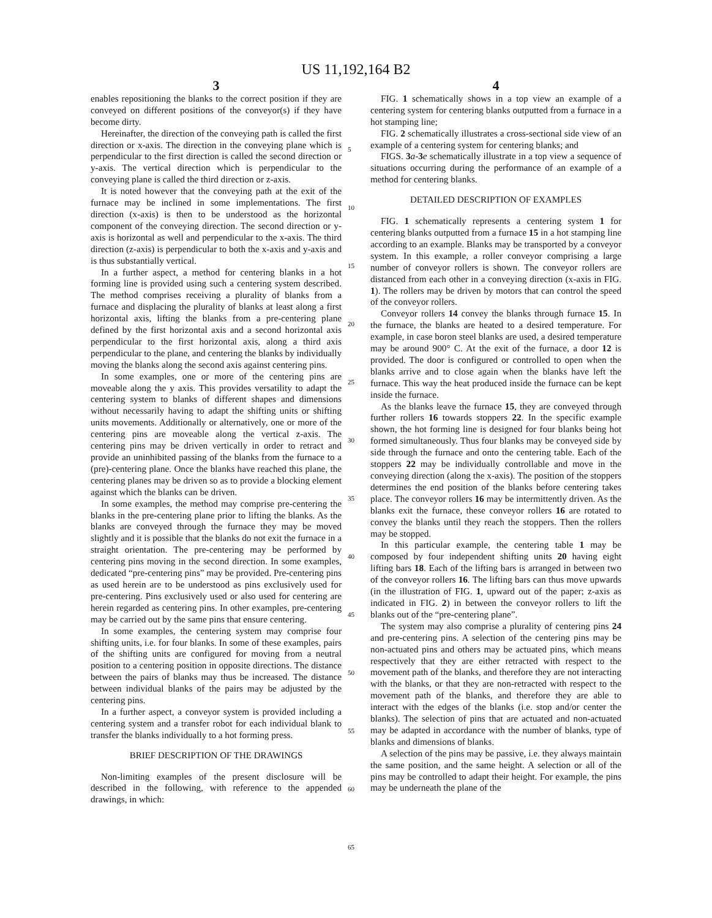US 11,192,164 B2
3
enables repositioning the blanks to the correct position if they are conveyed on different positions of the conveyor(s) if they have become dirty.
Hereinafter, the direction of the conveying path is called the first direction or x-axis. The direction in the conveying plane which is perpendicular to the first direction is called the second direction or y-axis. The vertical direction which is perpendicular to the conveying plane is called the third direction or z-axis.
It is noted however that the conveying path at the exit of the furnace may be inclined in some implementations. The first direction (x-axis) is then to be understood as the horizontal component of the conveying direction. The second direction or y-axis is horizontal as well and perpendicular to the x-axis. The third direction (z-axis) is perpendicular to both the x-axis and y-axis and is thus substantially vertical.
In a further aspect, a method for centering blanks in a hot forming line is provided using such a centering system described. The method comprises receiving a plurality of blanks from a furnace and displacing the plurality of blanks at least along a first horizontal axis, lifting the blanks from a pre-centering plane defined by the first horizontal axis and a second horizontal axis perpendicular to the first horizontal axis, along a third axis perpendicular to the plane, and centering the blanks by individually moving the blanks along the second axis against centering pins.
In some examples, one or more of the centering pins are moveable along the y axis. This provides versatility to adapt the centering system to blanks of different shapes and dimensions without necessarily having to adapt the shifting units or shifting units movements. Additionally or alternatively, one or more of the centering pins are moveable along the vertical z-axis. The centering pins may be driven vertically in order to retract and provide an uninhibited passing of the blanks from the furnace to a (pre)-centering plane. Once the blanks have reached this plane, the centering planes may be driven so as to provide a blocking element against which the blanks can be driven.
In some examples, the method may comprise pre-centering the blanks in the pre-centering plane prior to lifting the blanks. As the blanks are conveyed through the furnace they may be moved slightly and it is possible that the blanks do not exit the furnace in a straight orientation. The pre-centering may be performed by centering pins moving in the second direction. In some examples, dedicated “pre-centering pins” may be provided. Pre-centering pins as used herein are to be understood as pins exclusively used for pre-centering. Pins exclusively used or also used for centering are herein regarded as centering pins. In other examples, pre-centering may be carried out by the same pins that ensure centering.
In some examples, the centering system may comprise four shifting units, i.e. for four blanks. In some of these examples, pairs of the shifting units are configured for moving from a neutral position to a centering position in opposite directions. The distance between the pairs of blanks may thus be increased. The distance between individual blanks of the pairs may be adjusted by the centering pins.
In a further aspect, a conveyor system is provided including a centering system and a transfer robot for each individual blank to transfer the blanks individually to a hot forming press.
BRIEF DESCRIPTION OF THE DRAWINGS
Non-limiting examples of the present disclosure will be described in the following, with reference to the appended drawings, in which:
4
FIG. 1 schematically shows in a top view an example of a centering system for centering blanks outputted from a furnace in a hot stamping line;
FIG. 2 schematically illustrates a cross-sectional side view of an example of a centering system for centering blanks; and
FIGS. 3 a-3 e schematically illustrate in a top view a sequence of situations occurring during the performance of an example of a method for centering blanks.
DETAILED DESCRIPTION OF EXAMPLES
FIG. 1 schematically represents a centering system 1 for centering blanks outputted from a furnace 15 in a hot stamping line according to an example. Blanks may be transported by a conveyor system. In this example, a roller conveyor comprising a large number of conveyor rollers is shown. The conveyor rollers are distanced from each other in a conveying direction (x-axis in FIG. 1). The rollers may be driven by motors that can control the speed of the conveyor rollers.
Conveyor rollers 14 convey the blanks through furnace 15. In the furnace, the blanks are heated to a desired temperature. For example, in case boron steel blanks are used, a desired temperature may be around 900° C. At the exit of the furnace, a door 12 is provided. The door is configured or controlled to open when the blanks arrive and to close again when the blanks have left the furnace. This way the heat produced inside the furnace can be kept inside the furnace.
As the blanks leave the furnace 15, they are conveyed through further rollers 16 towards stoppers 22. In the specific example shown, the hot forming line is designed for four blanks being hot formed simultaneously. Thus four blanks may be conveyed side by side through the furnace and onto the centering table. Each of the stoppers 22 may be individually controllable and move in the conveying direction (along the x-axis). The position of the stoppers determines the end position of the blanks before centering takes place. The conveyor rollers 16 may be intermittently driven. As the blanks exit the furnace, these conveyor rollers 16 are rotated to convey the blanks until they reach the stoppers. Then the rollers may be stopped.
In this particular example, the centering table 1 may be composed by four independent shifting units 20 having eight lifting bars 18. Each of the lifting bars is arranged in between two of the conveyor rollers 16. The lifting bars can thus move upwards (in the illustration of FIG. 1, upward out of the paper; z-axis as indicated in FIG. 2) in between the conveyor rollers to lift the blanks out of the “pre-centering plane”.
The system may also comprise a plurality of centering pins 24 and pre-centering pins. A selection of the centering pins may be non-actuated pins and others may be actuated pins, which means respectively that they are either retracted with respect to the movement path of the blanks, and therefore they are not interacting with the blanks, or that they are non-retracted with respect to the movement path of the blanks, and therefore they are able to interact with the edges of the blanks (i.e. stop and/or center the blanks). The selection of pins that are actuated and non-actuated may be adapted in accordance with the number of blanks, type of blanks and dimensions of blanks.
A selection of the pins may be passive, i.e. they always maintain the same position, and the same height. A selection or all of the pins may be controlled to adapt their height. For example, the pins may be underneath the plane of the
5
10
15
20
25
30
35
40
45
50
55
60
65